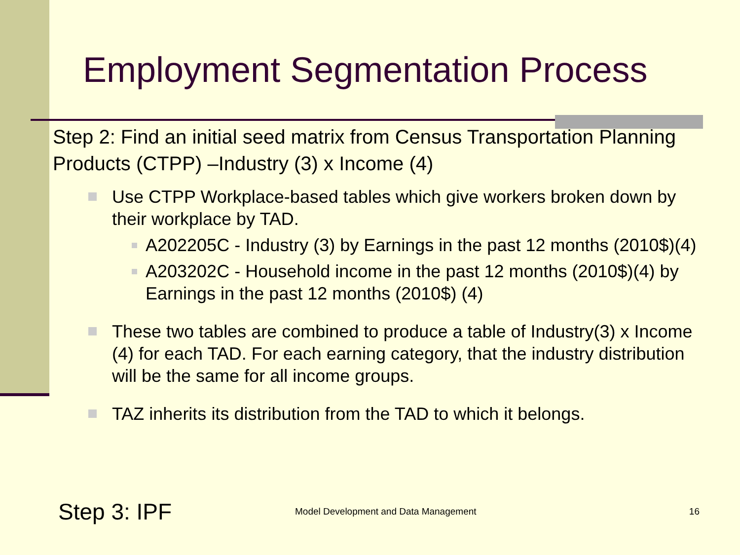Employment Segmentation Process
Step 2: Find an initial seed matrix from Census Transportation Planning Products (CTPP) –Industry (3) x Income (4)
Use CTPP Workplace-based tables which give workers broken down by their workplace by TAD.
A202205C - Industry (3) by Earnings in the past 12 months (2010$)(4)
A203202C - Household income in the past 12 months (2010$)(4) by Earnings in the past 12 months (2010$) (4)
These two tables are combined to produce a table of Industry(3) x Income (4) for each TAD. For each earning category, that the industry distribution will be the same for all income groups.
TAZ inherits its distribution from the TAD to which it belongs.
Step 3: IPF Model Development and Data Management 16